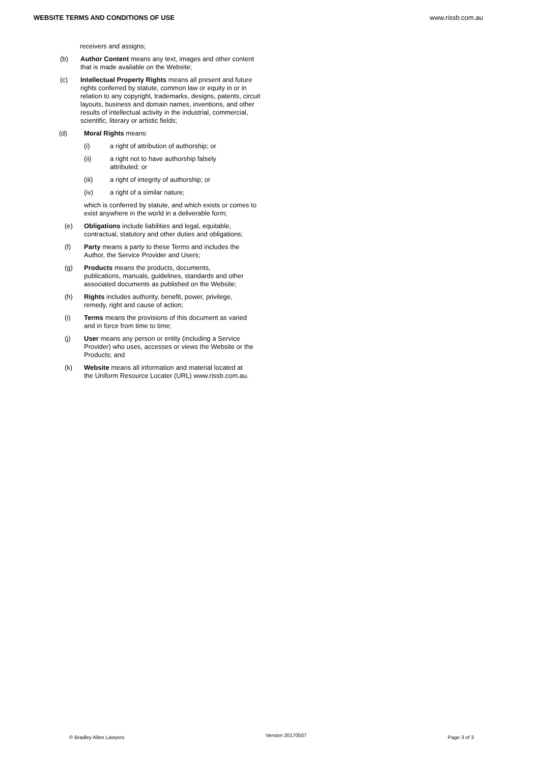WEBSITE TERMS AND CONDITIONS OF USE www.rissb.com.au
receivers and assigns;
(b) Author Content means any text, images and other content that is made available on the Website;
(c) Intellectual Property Rights means all present and future rights conferred by statute, common law or equity in or in relation to any copyright, trademarks, designs, patents, circuit layouts, business and domain names, inventions, and other results of intellectual activity in the industrial, commercial, scientific, literary or artistic fields;
(d) Moral Rights means:
(i) a right of attribution of authorship; or
(ii) a right not to have authorship falsely
attributed; or
(iii) a right of integrity of authorship; or
(iv) a right of a similar nature;
which is conferred by statute, and which exists or comes to exist anywhere in the world in a deliverable form;
(e) Obligations include liabilities and legal, equitable, contractual, statutory and other duties and obligations;
(f) Party means a party to these Terms and includes the Author, the Service Provider and Users;
(g) Products means the products, documents, publications, manuals, guidelines, standards and other associated documents as published on the Website;
(h) Rights includes authority, benefit, power, privilege, remedy, right and cause of action;
(i) Terms means the provisions of this document as varied and in force from time to time;
(j) User means any person or entity (including a Service Provider) who uses, accesses or views the Website or the Products; and
(k) Website means all information and material located at the Uniform Resource Locater (URL) www.rissb.com.au.
© Bradley Allen Lawyers Version 20170507 Page 3 of 3